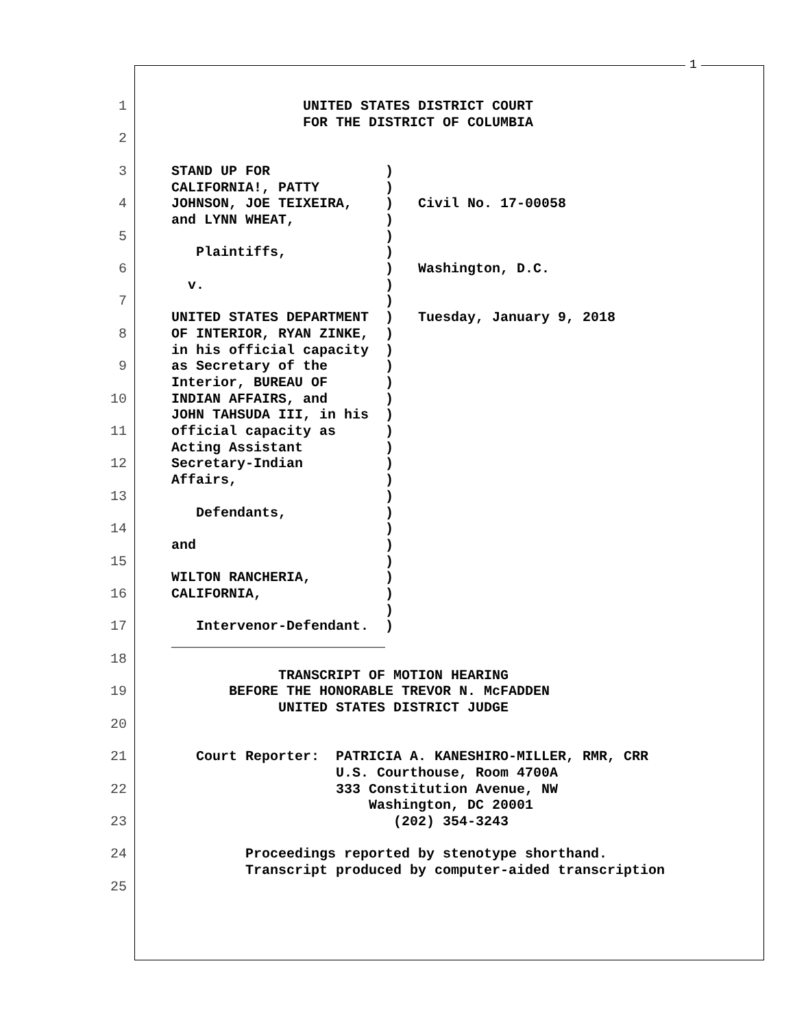1
1 UNITED STATES DISTRICT COURT
FOR THE DISTRICT OF COLUMBIA
2
3 STAND UP FOR )
CALIFORNIA!, PATTY )
4 JOHNSON, JOE TEIXEIRA, ) Civil No. 17-00058
and LYNN WHEAT, )
5 )
Plaintiffs, )
6 ) Washington, D.C.
v. )
7 )
UNITED STATES DEPARTMENT ) Tuesday, January 9, 2018
8 OF INTERIOR, RYAN ZINKE, )
in his official capacity )
9 as Secretary of the )
Interior, BUREAU OF )
10 INDIAN AFFAIRS, and )
JOHN TAHSUDA III, in his )
11 official capacity as )
Acting Assistant )
12 Secretary-Indian )
Affairs, )
13 )
Defendants, )
14 )
and )
15 )
WILTON RANCHERIA, )
16 CALIFORNIA, )
)
17 Intervenor-Defendant. )
__________________________
18
TRANSCRIPT OF MOTION HEARING
19 BEFORE THE HONORABLE TREVOR N. McFADDEN
UNITED STATES DISTRICT JUDGE
20
21 Court Reporter: PATRICIA A. KANESHIRO-MILLER, RMR, CRR
U.S. Courthouse, Room 4700A
22 333 Constitution Avenue, NW
Washington, DC 20001
23 (202) 354-3243
24 Proceedings reported by stenotype shorthand.
Transcript produced by computer-aided transcription
25